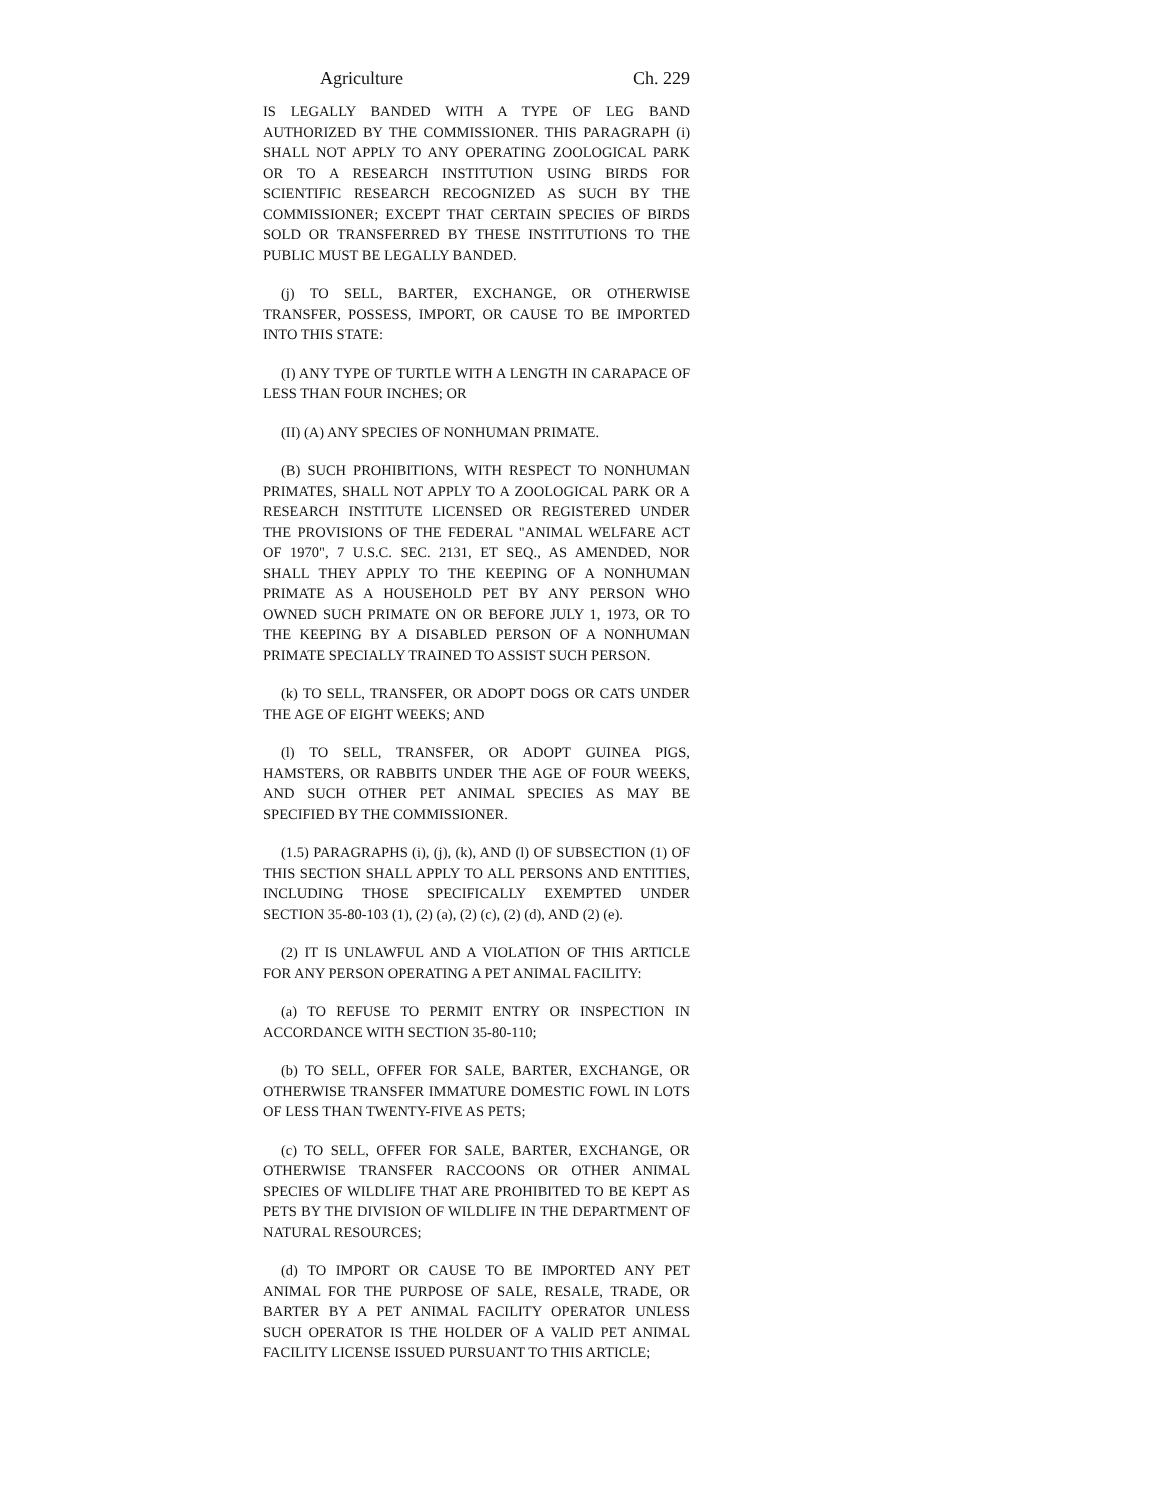Agriculture Ch. 229
IS LEGALLY BANDED WITH A TYPE OF LEG BAND AUTHORIZED BY THE COMMISSIONER. THIS PARAGRAPH (i) SHALL NOT APPLY TO ANY OPERATING ZOOLOGICAL PARK OR TO A RESEARCH INSTITUTION USING BIRDS FOR SCIENTIFIC RESEARCH RECOGNIZED AS SUCH BY THE COMMISSIONER; EXCEPT THAT CERTAIN SPECIES OF BIRDS SOLD OR TRANSFERRED BY THESE INSTITUTIONS TO THE PUBLIC MUST BE LEGALLY BANDED.
(j) TO SELL, BARTER, EXCHANGE, OR OTHERWISE TRANSFER, POSSESS, IMPORT, OR CAUSE TO BE IMPORTED INTO THIS STATE:
(I) ANY TYPE OF TURTLE WITH A LENGTH IN CARAPACE OF LESS THAN FOUR INCHES; OR
(II) (A) ANY SPECIES OF NONHUMAN PRIMATE.
(B) SUCH PROHIBITIONS, WITH RESPECT TO NONHUMAN PRIMATES, SHALL NOT APPLY TO A ZOOLOGICAL PARK OR A RESEARCH INSTITUTE LICENSED OR REGISTERED UNDER THE PROVISIONS OF THE FEDERAL "ANIMAL WELFARE ACT OF 1970", 7 U.S.C. SEC. 2131, ET SEQ., AS AMENDED, NOR SHALL THEY APPLY TO THE KEEPING OF A NONHUMAN PRIMATE AS A HOUSEHOLD PET BY ANY PERSON WHO OWNED SUCH PRIMATE ON OR BEFORE JULY 1, 1973, OR TO THE KEEPING BY A DISABLED PERSON OF A NONHUMAN PRIMATE SPECIALLY TRAINED TO ASSIST SUCH PERSON.
(k) TO SELL, TRANSFER, OR ADOPT DOGS OR CATS UNDER THE AGE OF EIGHT WEEKS; AND
(l) TO SELL, TRANSFER, OR ADOPT GUINEA PIGS, HAMSTERS, OR RABBITS UNDER THE AGE OF FOUR WEEKS, AND SUCH OTHER PET ANIMAL SPECIES AS MAY BE SPECIFIED BY THE COMMISSIONER.
(1.5) PARAGRAPHS (i), (j), (k), AND (l) OF SUBSECTION (1) OF THIS SECTION SHALL APPLY TO ALL PERSONS AND ENTITIES, INCLUDING THOSE SPECIFICALLY EXEMPTED UNDER SECTION 35-80-103 (1), (2) (a), (2) (c), (2) (d), AND (2) (e).
(2) IT IS UNLAWFUL AND A VIOLATION OF THIS ARTICLE FOR ANY PERSON OPERATING A PET ANIMAL FACILITY:
(a) TO REFUSE TO PERMIT ENTRY OR INSPECTION IN ACCORDANCE WITH SECTION 35-80-110;
(b) TO SELL, OFFER FOR SALE, BARTER, EXCHANGE, OR OTHERWISE TRANSFER IMMATURE DOMESTIC FOWL IN LOTS OF LESS THAN TWENTY-FIVE AS PETS;
(c) TO SELL, OFFER FOR SALE, BARTER, EXCHANGE, OR OTHERWISE TRANSFER RACCOONS OR OTHER ANIMAL SPECIES OF WILDLIFE THAT ARE PROHIBITED TO BE KEPT AS PETS BY THE DIVISION OF WILDLIFE IN THE DEPARTMENT OF NATURAL RESOURCES;
(d) TO IMPORT OR CAUSE TO BE IMPORTED ANY PET ANIMAL FOR THE PURPOSE OF SALE, RESALE, TRADE, OR BARTER BY A PET ANIMAL FACILITY OPERATOR UNLESS SUCH OPERATOR IS THE HOLDER OF A VALID PET ANIMAL FACILITY LICENSE ISSUED PURSUANT TO THIS ARTICLE;